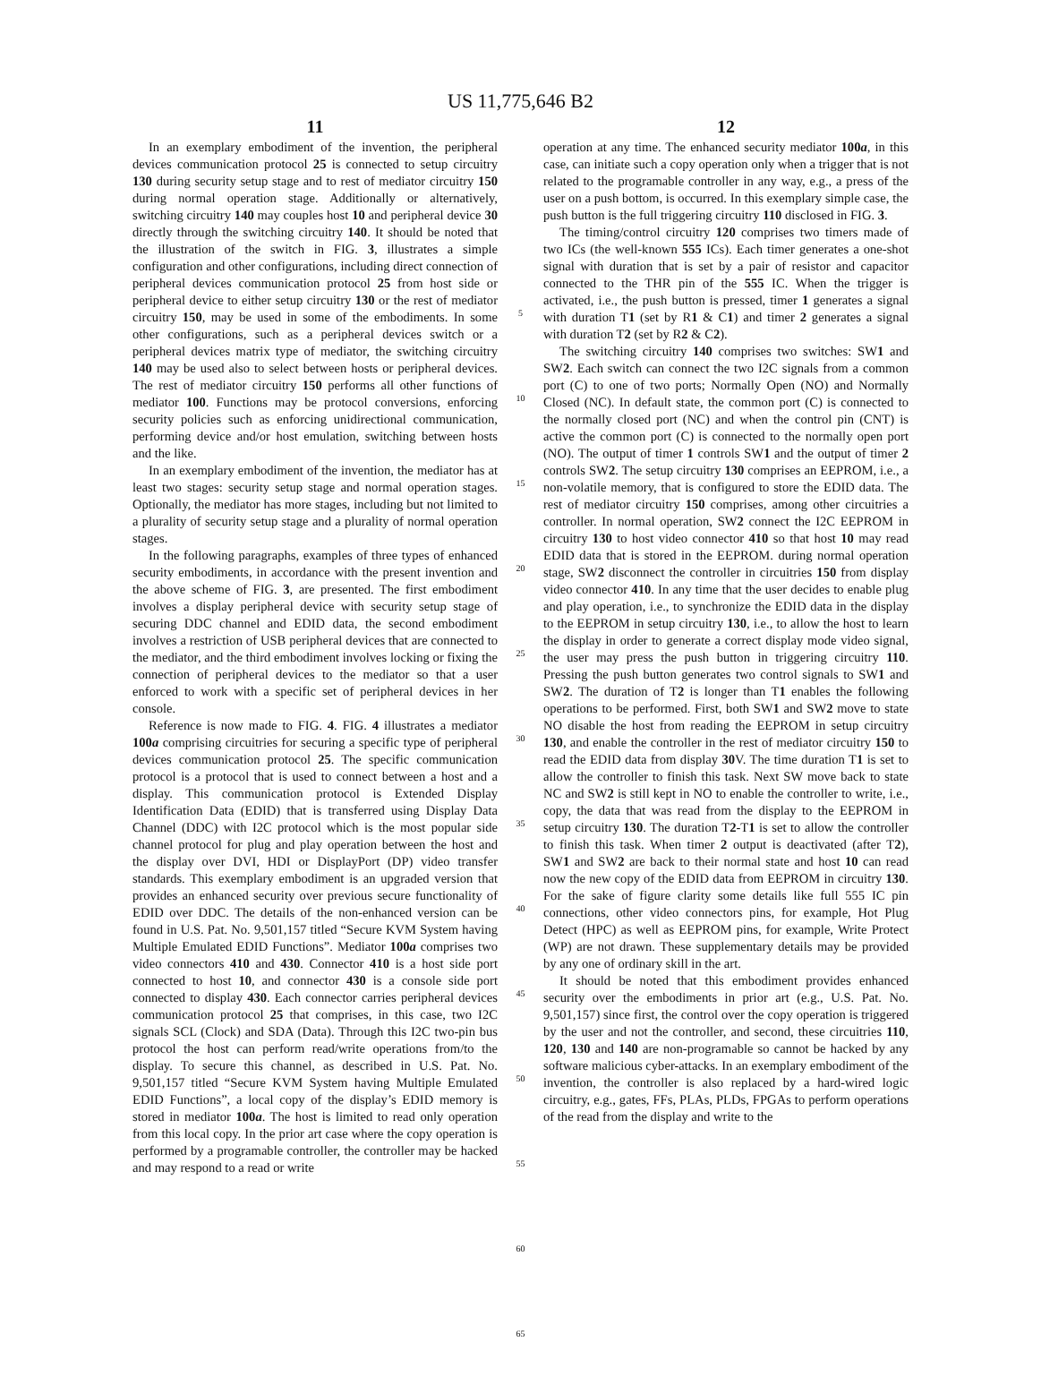US 11,775,646 B2
11
In an exemplary embodiment of the invention, the peripheral devices communication protocol 25 is connected to setup circuitry 130 during security setup stage and to rest of mediator circuitry 150 during normal operation stage. Additionally or alternatively, switching circuitry 140 may couples host 10 and peripheral device 30 directly through the switching circuitry 140. It should be noted that the illustration of the switch in FIG. 3, illustrates a simple configuration and other configurations, including direct connection of peripheral devices communication protocol 25 from host side or peripheral device to either setup circuitry 130 or the rest of mediator circuitry 150, may be used in some of the embodiments. In some other configurations, such as a peripheral devices switch or a peripheral devices matrix type of mediator, the switching circuitry 140 may be used also to select between hosts or peripheral devices. The rest of mediator circuitry 150 performs all other functions of mediator 100. Functions may be protocol conversions, enforcing security policies such as enforcing unidirectional communication, performing device and/or host emulation, switching between hosts and the like.
In an exemplary embodiment of the invention, the mediator has at least two stages: security setup stage and normal operation stages. Optionally, the mediator has more stages, including but not limited to a plurality of security setup stage and a plurality of normal operation stages.
In the following paragraphs, examples of three types of enhanced security embodiments, in accordance with the present invention and the above scheme of FIG. 3, are presented. The first embodiment involves a display peripheral device with security setup stage of securing DDC channel and EDID data, the second embodiment involves a restriction of USB peripheral devices that are connected to the mediator, and the third embodiment involves locking or fixing the connection of peripheral devices to the mediator so that a user enforced to work with a specific set of peripheral devices in her console.
Reference is now made to FIG. 4. FIG. 4 illustrates a mediator 100a comprising circuitries for securing a specific type of peripheral devices communication protocol 25. The specific communication protocol is a protocol that is used to connect between a host and a display. This communication protocol is Extended Display Identification Data (EDID) that is transferred using Display Data Channel (DDC) with I2C protocol which is the most popular side channel protocol for plug and play operation between the host and the display over DVI, HDI or DisplayPort (DP) video transfer standards. This exemplary embodiment is an upgraded version that provides an enhanced security over previous secure functionality of EDID over DDC. The details of the non-enhanced version can be found in U.S. Pat. No. 9,501,157 titled “Secure KVM System having Multiple Emulated EDID Functions”. Mediator 100a comprises two video connectors 410 and 430. Connector 410 is a host side port connected to host 10, and connector 430 is a console side port connected to display 430. Each connector carries peripheral devices communication protocol 25 that comprises, in this case, two I2C signals SCL (Clock) and SDA (Data). Through this I2C two-pin bus protocol the host can perform read/write operations from/to the display. To secure this channel, as described in U.S. Pat. No. 9,501,157 titled “Secure KVM System having Multiple Emulated EDID Functions”, a local copy of the display’s EDID memory is stored in mediator 100a. The host is limited to read only operation from this local copy. In the prior art case where the copy operation is performed by a programable controller, the controller may be hacked and may respond to a read or write
5
10
15
20
25
30
35
40
45
50
55
60
65
12
operation at any time. The enhanced security mediator 100a, in this case, can initiate such a copy operation only when a trigger that is not related to the programable controller in any way, e.g., a press of the user on a push bottom, is occurred. In this exemplary simple case, the push button is the full triggering circuitry 110 disclosed in FIG. 3.
The timing/control circuitry 120 comprises two timers made of two ICs (the well-known 555 ICs). Each timer generates a one-shot signal with duration that is set by a pair of resistor and capacitor connected to the THR pin of the 555 IC. When the trigger is activated, i.e., the push button is pressed, timer 1 generates a signal with duration T1 (set by R1 & C1) and timer 2 generates a signal with duration T2 (set by R2 & C2).
The switching circuitry 140 comprises two switches: SW1 and SW2. Each switch can connect the two I2C signals from a common port (C) to one of two ports; Normally Open (NO) and Normally Closed (NC). In default state, the common port (C) is connected to the normally closed port (NC) and when the control pin (CNT) is active the common port (C) is connected to the normally open port (NO). The output of timer 1 controls SW1 and the output of timer 2 controls SW2. The setup circuitry 130 comprises an EEPROM, i.e., a non-volatile memory, that is configured to store the EDID data. The rest of mediator circuitry 150 comprises, among other circuitries a controller. In normal operation, SW2 connect the I2C EEPROM in circuitry 130 to host video connector 410 so that host 10 may read EDID data that is stored in the EEPROM. during normal operation stage, SW2 disconnect the controller in circuitries 150 from display video connector 410. In any time that the user decides to enable plug and play operation, i.e., to synchronize the EDID data in the display to the EEPROM in setup circuitry 130, i.e., to allow the host to learn the display in order to generate a correct display mode video signal, the user may press the push button in triggering circuitry 110. Pressing the push button generates two control signals to SW1 and SW2. The duration of T2 is longer than T1 enables the following operations to be performed. First, both SW1 and SW2 move to state NO disable the host from reading the EEPROM in setup circuitry 130, and enable the controller in the rest of mediator circuitry 150 to read the EDID data from display 30 V. The time duration T1 is set to allow the controller to finish this task. Next SW move back to state NC and SW2 is still kept in NO to enable the controller to write, i.e., copy, the data that was read from the display to the EEPROM in setup circuitry 130. The duration T2-T1 is set to allow the controller to finish this task. When timer 2 output is deactivated (after T2), SW1 and SW2 are back to their normal state and host 10 can read now the new copy of the EDID data from EEPROM in circuitry 130. For the sake of figure clarity some details like full 555 IC pin connections, other video connectors pins, for example, Hot Plug Detect (HPC) as well as EEPROM pins, for example, Write Protect (WP) are not drawn. These supplementary details may be provided by any one of ordinary skill in the art.
It should be noted that this embodiment provides enhanced security over the embodiments in prior art (e.g., U.S. Pat. No. 9,501,157) since first, the control over the copy operation is triggered by the user and not the controller, and second, these circuitries 110, 120, 130 and 140 are non-programable so cannot be hacked by any software malicious cyber-attacks. In an exemplary embodiment of the invention, the controller is also replaced by a hard-wired logic circuitry, e.g., gates, FFs, PLAs, PLDs, FPGAs to perform operations of the read from the display and write to the